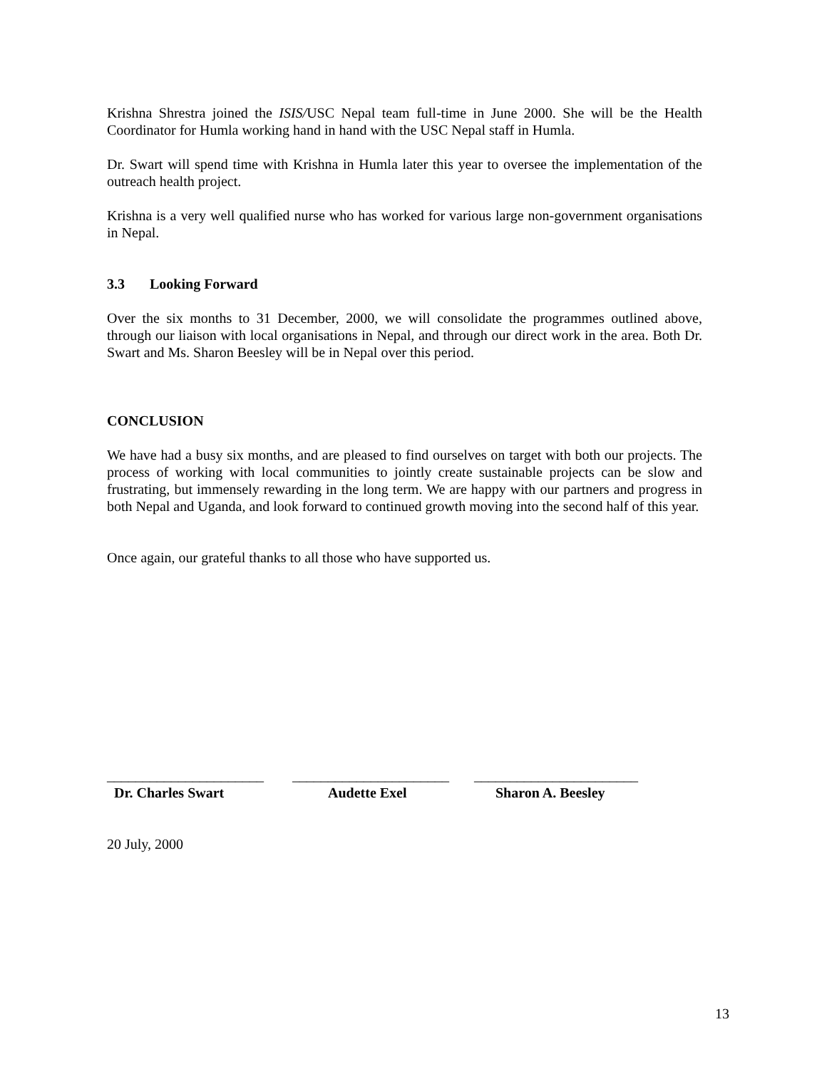Krishna Shrestra joined the ISIS/USC Nepal team full-time in June 2000. She will be the Health Coordinator for Humla working hand in hand with the USC Nepal staff in Humla.
Dr. Swart will spend time with Krishna in Humla later this year to oversee the implementation of the outreach health project.
Krishna is a very well qualified nurse who has worked for various large non-government organisations in Nepal.
3.3 Looking Forward
Over the six months to 31 December, 2000, we will consolidate the programmes outlined above, through our liaison with local organisations in Nepal, and through our direct work in the area. Both Dr. Swart and Ms. Sharon Beesley will be in Nepal over this period.
CONCLUSION
We have had a busy six months, and are pleased to find ourselves on target with both our projects. The process of working with local communities to jointly create sustainable projects can be slow and frustrating, but immensely rewarding in the long term. We are happy with our partners and progress in both Nepal and Uganda, and look forward to continued growth moving into the second half of this year.
Once again, our grateful thanks to all those who have supported us.
______________________
Dr. Charles Swart
______________________
Audette Exel
_______________________
Sharon A. Beesley
20 July, 2000
13